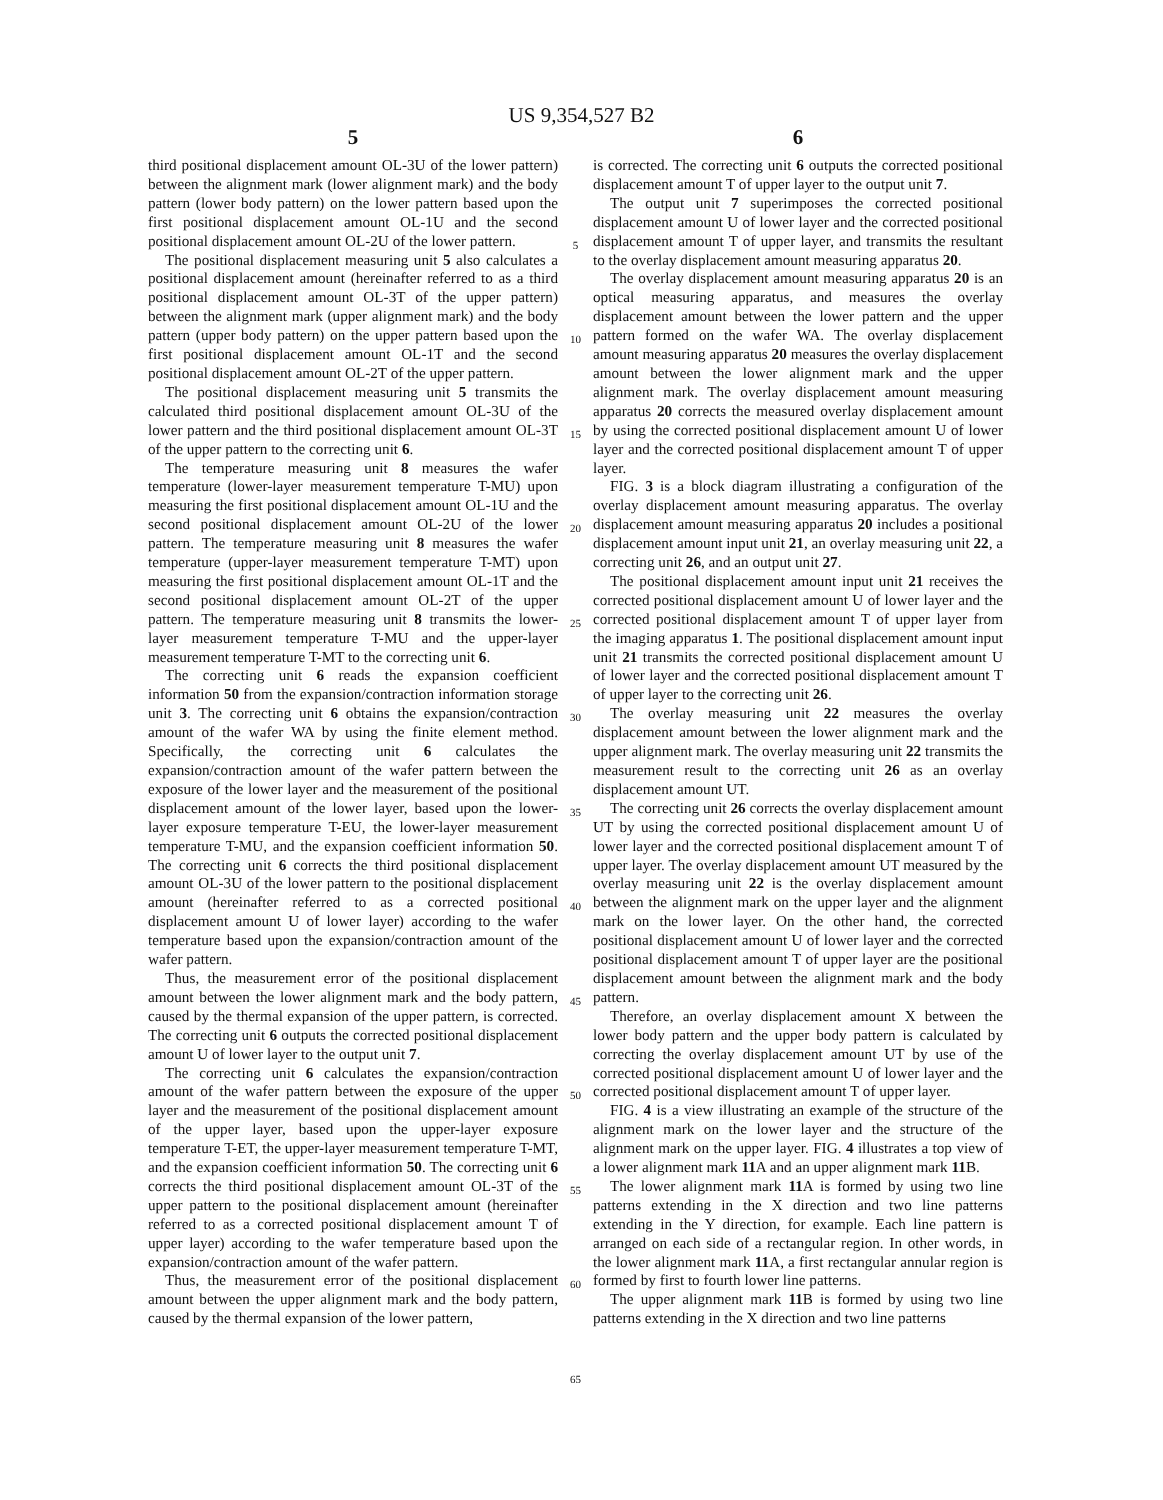US 9,354,527 B2
5
third positional displacement amount OL-3U of the lower pattern) between the alignment mark (lower alignment mark) and the body pattern (lower body pattern) on the lower pattern based upon the first positional displacement amount OL-1U and the second positional displacement amount OL-2U of the lower pattern.
The positional displacement measuring unit 5 also calculates a positional displacement amount (hereinafter referred to as a third positional displacement amount OL-3T of the upper pattern) between the alignment mark (upper alignment mark) and the body pattern (upper body pattern) on the upper pattern based upon the first positional displacement amount OL-1T and the second positional displacement amount OL-2T of the upper pattern.
The positional displacement measuring unit 5 transmits the calculated third positional displacement amount OL-3U of the lower pattern and the third positional displacement amount OL-3T of the upper pattern to the correcting unit 6.
The temperature measuring unit 8 measures the wafer temperature (lower-layer measurement temperature T-MU) upon measuring the first positional displacement amount OL-1U and the second positional displacement amount OL-2U of the lower pattern. The temperature measuring unit 8 measures the wafer temperature (upper-layer measurement temperature T-MT) upon measuring the first positional displacement amount OL-1T and the second positional displacement amount OL-2T of the upper pattern. The temperature measuring unit 8 transmits the lower-layer measurement temperature T-MU and the upper-layer measurement temperature T-MT to the correcting unit 6.
The correcting unit 6 reads the expansion coefficient information 50 from the expansion/contraction information storage unit 3. The correcting unit 6 obtains the expansion/contraction amount of the wafer WA by using the finite element method. Specifically, the correcting unit 6 calculates the expansion/contraction amount of the wafer pattern between the exposure of the lower layer and the measurement of the positional displacement amount of the lower layer, based upon the lower-layer exposure temperature T-EU, the lower-layer measurement temperature T-MU, and the expansion coefficient information 50. The correcting unit 6 corrects the third positional displacement amount OL-3U of the lower pattern to the positional displacement amount (hereinafter referred to as a corrected positional displacement amount U of lower layer) according to the wafer temperature based upon the expansion/contraction amount of the wafer pattern.
Thus, the measurement error of the positional displacement amount between the lower alignment mark and the body pattern, caused by the thermal expansion of the upper pattern, is corrected. The correcting unit 6 outputs the corrected positional displacement amount U of lower layer to the output unit 7.
The correcting unit 6 calculates the expansion/contraction amount of the wafer pattern between the exposure of the upper layer and the measurement of the positional displacement amount of the upper layer, based upon the upper-layer exposure temperature T-ET, the upper-layer measurement temperature T-MT, and the expansion coefficient information 50. The correcting unit 6 corrects the third positional displacement amount OL-3T of the upper pattern to the positional displacement amount (hereinafter referred to as a corrected positional displacement amount T of upper layer) according to the wafer temperature based upon the expansion/contraction amount of the wafer pattern.
Thus, the measurement error of the positional displacement amount between the upper alignment mark and the body pattern, caused by the thermal expansion of the lower pattern,
5
10
15
20
25
30
35
40
45
50
55
60
65
6
is corrected. The correcting unit 6 outputs the corrected positional displacement amount T of upper layer to the output unit 7.
The output unit 7 superimposes the corrected positional displacement amount U of lower layer and the corrected positional displacement amount T of upper layer, and transmits the resultant to the overlay displacement amount measuring apparatus 20.
The overlay displacement amount measuring apparatus 20 is an optical measuring apparatus, and measures the overlay displacement amount between the lower pattern and the upper pattern formed on the wafer WA. The overlay displacement amount measuring apparatus 20 measures the overlay displacement amount between the lower alignment mark and the upper alignment mark. The overlay displacement amount measuring apparatus 20 corrects the measured overlay displacement amount by using the corrected positional displacement amount U of lower layer and the corrected positional displacement amount T of upper layer.
FIG. 3 is a block diagram illustrating a configuration of the overlay displacement amount measuring apparatus. The overlay displacement amount measuring apparatus 20 includes a positional displacement amount input unit 21, an overlay measuring unit 22, a correcting unit 26, and an output unit 27.
The positional displacement amount input unit 21 receives the corrected positional displacement amount U of lower layer and the corrected positional displacement amount T of upper layer from the imaging apparatus 1. The positional displacement amount input unit 21 transmits the corrected positional displacement amount U of lower layer and the corrected positional displacement amount T of upper layer to the correcting unit 26.
The overlay measuring unit 22 measures the overlay displacement amount between the lower alignment mark and the upper alignment mark. The overlay measuring unit 22 transmits the measurement result to the correcting unit 26 as an overlay displacement amount UT.
The correcting unit 26 corrects the overlay displacement amount UT by using the corrected positional displacement amount U of lower layer and the corrected positional displacement amount T of upper layer. The overlay displacement amount UT measured by the overlay measuring unit 22 is the overlay displacement amount between the alignment mark on the upper layer and the alignment mark on the lower layer. On the other hand, the corrected positional displacement amount U of lower layer and the corrected positional displacement amount T of upper layer are the positional displacement amount between the alignment mark and the body pattern.
Therefore, an overlay displacement amount X between the lower body pattern and the upper body pattern is calculated by correcting the overlay displacement amount UT by use of the corrected positional displacement amount U of lower layer and the corrected positional displacement amount T of upper layer.
FIG. 4 is a view illustrating an example of the structure of the alignment mark on the lower layer and the structure of the alignment mark on the upper layer. FIG. 4 illustrates a top view of a lower alignment mark 11 A and an upper alignment mark 11 B.
The lower alignment mark 11 A is formed by using two line patterns extending in the X direction and two line patterns extending in the Y direction, for example. Each line pattern is arranged on each side of a rectangular region. In other words, in the lower alignment mark 11 A, a first rectangular annular region is formed by first to fourth lower line patterns.
The upper alignment mark 11 B is formed by using two line patterns extending in the X direction and two line patterns